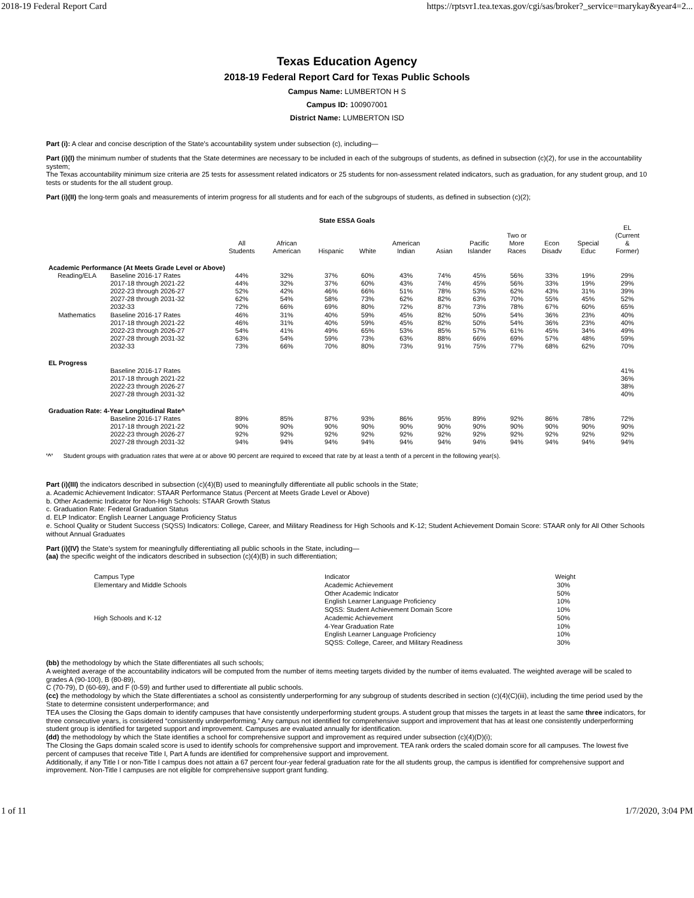2018-19 Federal Report Card https://rptsvr1.tea.texas.gov/cgi/sas/broker?_service=marykay&year4=2...
Texas Education Agency
2018-19 Federal Report Card for Texas Public Schools
Campus Name: LUMBERTON H S
Campus ID: 100907001
District Name: LUMBERTON ISD
Part (i): A clear and concise description of the State’s accountability system under subsection (c), including—
Part (i)(I) the minimum number of students that the State determines are necessary to be included in each of the subgroups of students, as defined in subsection (c)(2), for use in the accountability system;
The Texas accountability minimum size criteria are 25 tests for assessment related indicators or 25 students for non-assessment related indicators, such as graduation, for any student group, and 10 tests or students for the all student group.
Part (i)(II) the long-term goals and measurements of interim progress for all students and for each of the subgroups of students, as defined in subsection (c)(2);
State ESSA Goals
| | | All Students | African American | Hispanic | White | American Indian | Asian | Pacific Islander | Two or More Races | Econ Disadv | Special Educ | EL (Current & Former) |
| --- | --- | --- | --- | --- | --- | --- | --- | --- | --- | --- | --- | --- |
| Academic Performance (At Meets Grade Level or Above) | | | | | | | | | | | | |
| Reading/ELA | Baseline 2016-17 Rates | 44% | 32% | 37% | 60% | 43% | 74% | 45% | 56% | 33% | 19% | 29% |
| | 2017-18 through 2021-22 | 44% | 32% | 37% | 60% | 43% | 74% | 45% | 56% | 33% | 19% | 29% |
| | 2022-23 through 2026-27 | 52% | 42% | 46% | 66% | 51% | 78% | 53% | 62% | 43% | 31% | 39% |
| | 2027-28 through 2031-32 | 62% | 54% | 58% | 73% | 62% | 82% | 63% | 70% | 55% | 45% | 52% |
| | 2032-33 | 72% | 66% | 69% | 80% | 72% | 87% | 73% | 78% | 67% | 60% | 65% |
| Mathematics | Baseline 2016-17 Rates | 46% | 31% | 40% | 59% | 45% | 82% | 50% | 54% | 36% | 23% | 40% |
| | 2017-18 through 2021-22 | 46% | 31% | 40% | 59% | 45% | 82% | 50% | 54% | 36% | 23% | 40% |
| | 2022-23 through 2026-27 | 54% | 41% | 49% | 65% | 53% | 85% | 57% | 61% | 45% | 34% | 49% |
| | 2027-28 through 2031-32 | 63% | 54% | 59% | 73% | 63% | 88% | 66% | 69% | 57% | 48% | 59% |
| | 2032-33 | 73% | 66% | 70% | 80% | 73% | 91% | 75% | 77% | 68% | 62% | 70% |
| EL Progress | | | | | | | | | | | | |
| | Baseline 2016-17 Rates | | | | | | | | | | | 41% |
| | 2017-18 through 2021-22 | | | | | | | | | | | 36% |
| | 2022-23 through 2026-27 | | | | | | | | | | | 38% |
| | 2027-28 through 2031-32 | | | | | | | | | | | 40% |
| Graduation Rate: 4-Year Longitudinal Rate^ | | | | | | | | | | | | |
| | Baseline 2016-17 Rates | 89% | 85% | 87% | 93% | 86% | 95% | 89% | 92% | 86% | 78% | 72% |
| | 2017-18 through 2021-22 | 90% | 90% | 90% | 90% | 90% | 90% | 90% | 90% | 90% | 90% | 90% |
| | 2022-23 through 2026-27 | 92% | 92% | 92% | 92% | 92% | 92% | 92% | 92% | 92% | 92% | 92% |
| | 2027-28 through 2031-32 | 94% | 94% | 94% | 94% | 94% | 94% | 94% | 94% | 94% | 94% | 94% |
'^' Student groups with graduation rates that were at or above 90 percent are required to exceed that rate by at least a tenth of a percent in the following year(s).
Part (i)(III) the indicators described in subsection (c)(4)(B) used to meaningfully differentiate all public schools in the State;
a. Academic Achievement Indicator: STAAR Performance Status (Percent at Meets Grade Level or Above)
b. Other Academic Indicator for Non-High Schools: STAAR Growth Status
c. Graduation Rate: Federal Graduation Status
d. ELP Indicator: English Learner Language Proficiency Status
e. School Quality or Student Success (SQSS) Indicators: College, Career, and Military Readiness for High Schools and K-12; Student Achievement Domain Score: STAAR only for All Other Schools without Annual Graduates
Part (i)(IV) the State’s system for meaningfully differentiating all public schools in the State, including—
(aa) the specific weight of the indicators described in subsection (c)(4)(B) in such differentiation;
| Campus Type | Indicator | Weight |
| Elementary and Middle Schools | Academic Achievement | 30% |
| | Other Academic Indicator | 50% |
| | English Learner Language Proficiency | 10% |
| | SQSS: Student Achievement Domain Score | 10% |
| High Schools and K-12 | Academic Achievement | 50% |
| | 4-Year Graduation Rate | 10% |
| | English Learner Language Proficiency | 10% |
| | SQSS: College, Career, and Military Readiness | 30% |
(bb) the methodology by which the State differentiates all such schools;
A weighted average of the accountability indicators will be computed from the number of items meeting targets divided by the number of items evaluated. The weighted average will be scaled to grades A (90-100), B (80-89),
C (70-79), D (60-69), and F (0-59) and further used to differentiate all public schools.
(cc) the methodology by which the State differentiates a school as consistently underperforming for any subgroup of students described in section (c)(4)(C)(iii), including the time period used by the State to determine consistent underperformance; and
TEA uses the Closing the Gaps domain to identify campuses that have consistently underperforming student groups. A student group that misses the targets in at least the same three indicators, for three consecutive years, is considered “consistently underperforming.” Any campus not identified for comprehensive support and improvement that has at least one consistently underperforming student group is identified for targeted support and improvement. Campuses are evaluated annually for identification.
(dd) the methodology by which the State identifies a school for comprehensive support and improvement as required under subsection (c)(4)(D)(i);
The Closing the Gaps domain scaled score is used to identify schools for comprehensive support and improvement. TEA rank orders the scaled domain score for all campuses. The lowest five percent of campuses that receive Title I, Part A funds are identified for comprehensive support and improvement.
Additionally, if any Title I or non-Title I campus does not attain a 67 percent four-year federal graduation rate for the all students group, the campus is identified for comprehensive support and improvement. Non-Title I campuses are not eligible for comprehensive support grant funding.
1 of 11 1/7/2020, 3:04 PM